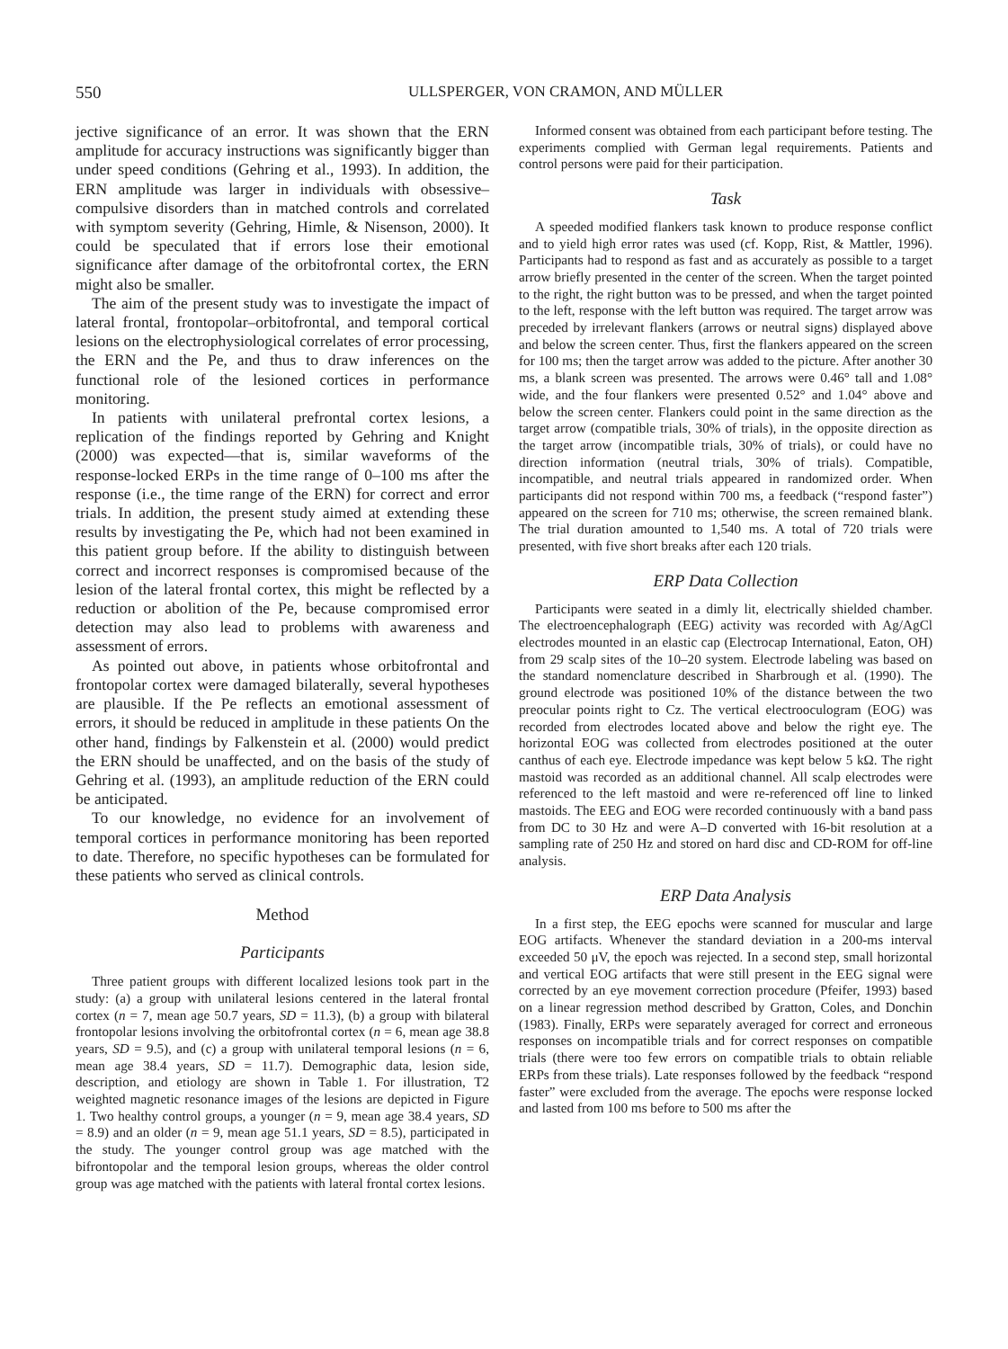550 ULLSPERGER, VON CRAMON, AND MÜLLER
jective significance of an error. It was shown that the ERN amplitude for accuracy instructions was significantly bigger than under speed conditions (Gehring et al., 1993). In addition, the ERN amplitude was larger in individuals with obsessive–compulsive disorders than in matched controls and correlated with symptom severity (Gehring, Himle, & Nisenson, 2000). It could be speculated that if errors lose their emotional significance after damage of the orbitofrontal cortex, the ERN might also be smaller.
The aim of the present study was to investigate the impact of lateral frontal, frontopolar–orbitofrontal, and temporal cortical lesions on the electrophysiological correlates of error processing, the ERN and the Pe, and thus to draw inferences on the functional role of the lesioned cortices in performance monitoring.
In patients with unilateral prefrontal cortex lesions, a replication of the findings reported by Gehring and Knight (2000) was expected—that is, similar waveforms of the response-locked ERPs in the time range of 0–100 ms after the response (i.e., the time range of the ERN) for correct and error trials. In addition, the present study aimed at extending these results by investigating the Pe, which had not been examined in this patient group before. If the ability to distinguish between correct and incorrect responses is compromised because of the lesion of the lateral frontal cortex, this might be reflected by a reduction or abolition of the Pe, because compromised error detection may also lead to problems with awareness and assessment of errors.
As pointed out above, in patients whose orbitofrontal and frontopolar cortex were damaged bilaterally, several hypotheses are plausible. If the Pe reflects an emotional assessment of errors, it should be reduced in amplitude in these patients On the other hand, findings by Falkenstein et al. (2000) would predict the ERN should be unaffected, and on the basis of the study of Gehring et al. (1993), an amplitude reduction of the ERN could be anticipated.
To our knowledge, no evidence for an involvement of temporal cortices in performance monitoring has been reported to date. Therefore, no specific hypotheses can be formulated for these patients who served as clinical controls.
Method
Participants
Three patient groups with different localized lesions took part in the study: (a) a group with unilateral lesions centered in the lateral frontal cortex (n = 7, mean age 50.7 years, SD = 11.3), (b) a group with bilateral frontopolar lesions involving the orbitofrontal cortex (n = 6, mean age 38.8 years, SD = 9.5), and (c) a group with unilateral temporal lesions (n = 6, mean age 38.4 years, SD = 11.7). Demographic data, lesion side, description, and etiology are shown in Table 1. For illustration, T2 weighted magnetic resonance images of the lesions are depicted in Figure 1. Two healthy control groups, a younger (n = 9, mean age 38.4 years, SD = 8.9) and an older (n = 9, mean age 51.1 years, SD = 8.5), participated in the study. The younger control group was age matched with the bifrontopolar and the temporal lesion groups, whereas the older control group was age matched with the patients with lateral frontal cortex lesions.
Informed consent was obtained from each participant before testing. The experiments complied with German legal requirements. Patients and control persons were paid for their participation.
Task
A speeded modified flankers task known to produce response conflict and to yield high error rates was used (cf. Kopp, Rist, & Mattler, 1996). Participants had to respond as fast and as accurately as possible to a target arrow briefly presented in the center of the screen. When the target pointed to the right, the right button was to be pressed, and when the target pointed to the left, response with the left button was required. The target arrow was preceded by irrelevant flankers (arrows or neutral signs) displayed above and below the screen center. Thus, first the flankers appeared on the screen for 100 ms; then the target arrow was added to the picture. After another 30 ms, a blank screen was presented. The arrows were 0.46° tall and 1.08° wide, and the four flankers were presented 0.52° and 1.04° above and below the screen center. Flankers could point in the same direction as the target arrow (compatible trials, 30% of trials), in the opposite direction as the target arrow (incompatible trials, 30% of trials), or could have no direction information (neutral trials, 30% of trials). Compatible, incompatible, and neutral trials appeared in randomized order. When participants did not respond within 700 ms, a feedback (“respond faster”) appeared on the screen for 710 ms; otherwise, the screen remained blank. The trial duration amounted to 1,540 ms. A total of 720 trials were presented, with five short breaks after each 120 trials.
ERP Data Collection
Participants were seated in a dimly lit, electrically shielded chamber. The electroencephalograph (EEG) activity was recorded with Ag/AgCl electrodes mounted in an elastic cap (Electrocap International, Eaton, OH) from 29 scalp sites of the 10–20 system. Electrode labeling was based on the standard nomenclature described in Sharbrough et al. (1990). The ground electrode was positioned 10% of the distance between the two preocular points right to Cz. The vertical electrooculogram (EOG) was recorded from electrodes located above and below the right eye. The horizontal EOG was collected from electrodes positioned at the outer canthus of each eye. Electrode impedance was kept below 5 kΩ. The right mastoid was recorded as an additional channel. All scalp electrodes were referenced to the left mastoid and were re-referenced off line to linked mastoids. The EEG and EOG were recorded continuously with a band pass from DC to 30 Hz and were A–D converted with 16-bit resolution at a sampling rate of 250 Hz and stored on hard disc and CD-ROM for off-line analysis.
ERP Data Analysis
In a first step, the EEG epochs were scanned for muscular and large EOG artifacts. Whenever the standard deviation in a 200-ms interval exceeded 50 μV, the epoch was rejected. In a second step, small horizontal and vertical EOG artifacts that were still present in the EEG signal were corrected by an eye movement correction procedure (Pfeifer, 1993) based on a linear regression method described by Gratton, Coles, and Donchin (1983). Finally, ERPs were separately averaged for correct and erroneous responses on incompatible trials and for correct responses on compatible trials (there were too few errors on compatible trials to obtain reliable ERPs from these trials). Late responses followed by the feedback “respond faster” were excluded from the average. The epochs were response locked and lasted from 100 ms before to 500 ms after the